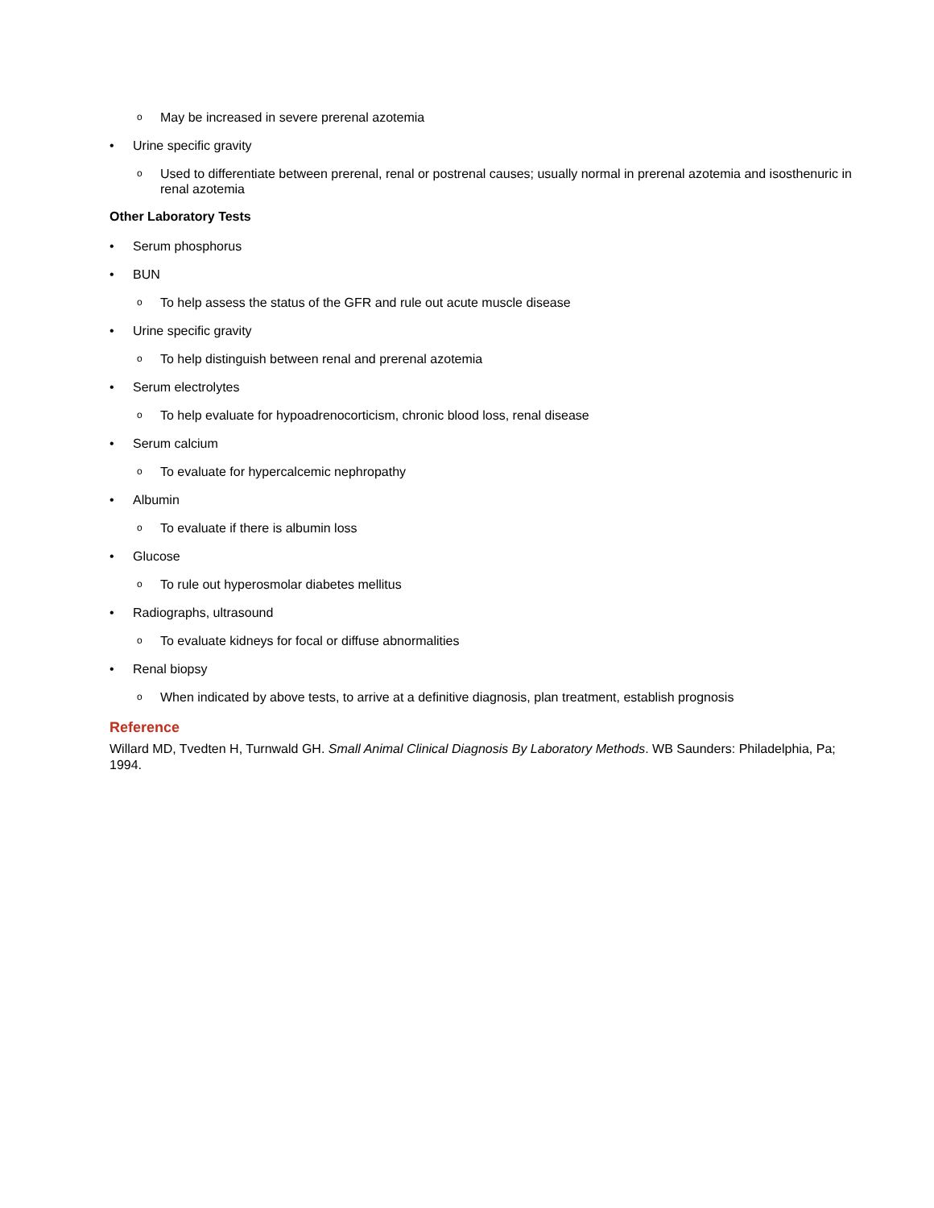o May be increased in severe prerenal azotemia
• Urine specific gravity
o Used to differentiate between prerenal, renal or postrenal causes; usually normal in prerenal azotemia and isosthenuric in renal azotemia
Other Laboratory Tests
• Serum phosphorus
• BUN
o To help assess the status of the GFR and rule out acute muscle disease
• Urine specific gravity
o To help distinguish between renal and prerenal azotemia
• Serum electrolytes
o To help evaluate for hypoadrenocorticism, chronic blood loss, renal disease
• Serum calcium
o To evaluate for hypercalcemic nephropathy
• Albumin
o To evaluate if there is albumin loss
• Glucose
o To rule out hyperosmolar diabetes mellitus
• Radiographs, ultrasound
o To evaluate kidneys for focal or diffuse abnormalities
• Renal biopsy
o When indicated by above tests, to arrive at a definitive diagnosis, plan treatment, establish prognosis
Reference
Willard MD, Tvedten H, Turnwald GH. Small Animal Clinical Diagnosis By Laboratory Methods. WB Saunders: Philadelphia, Pa; 1994.